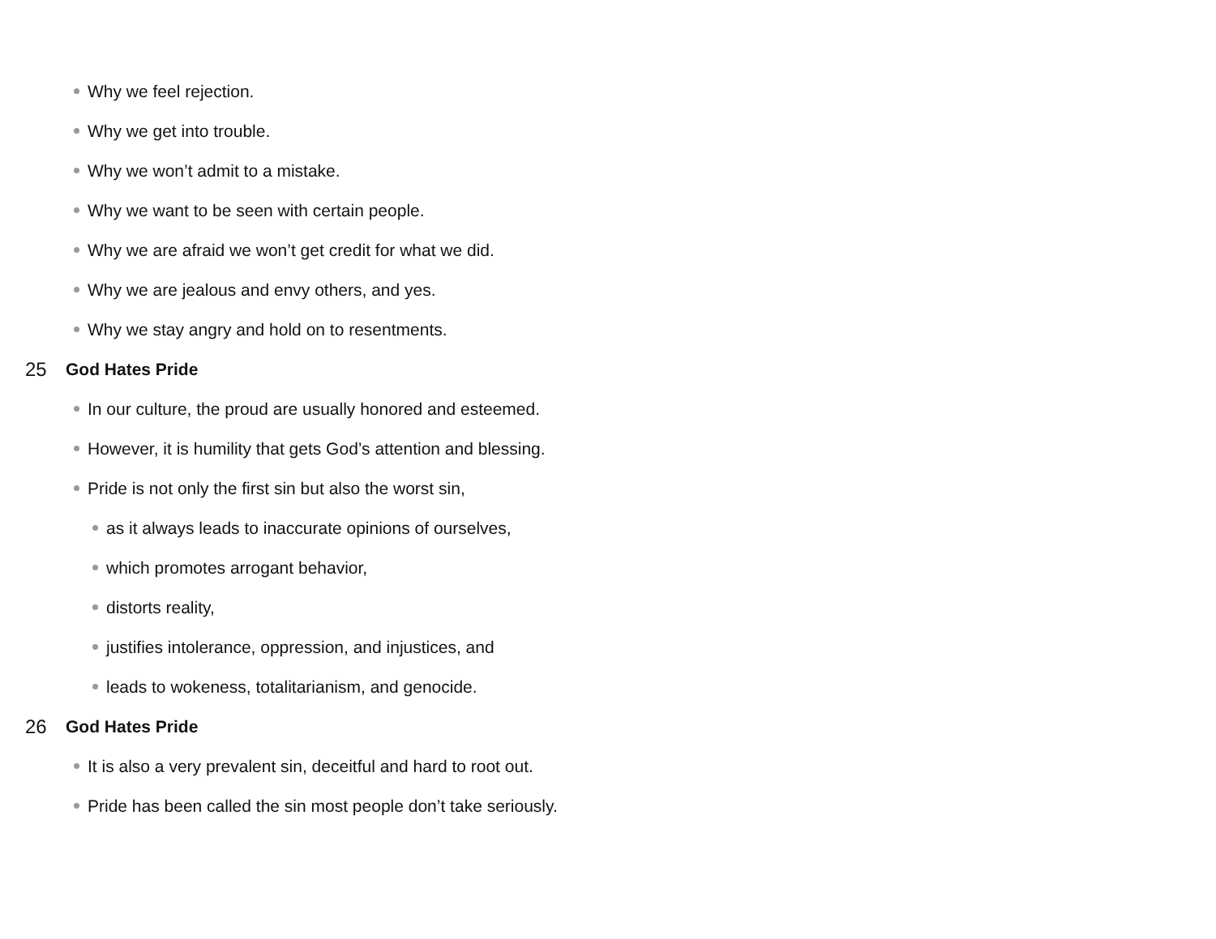Why we feel rejection.
Why we get into trouble.
Why we won’t admit to a mistake.
Why we want to be seen with certain people.
Why we are afraid we won’t get credit for what we did.
Why we are jealous and envy others, and yes.
Why we stay angry and hold on to resentments.
25 God Hates Pride
In our culture, the proud are usually honored and esteemed.
However, it is humility that gets God’s attention and blessing.
Pride is not only the first sin but also the worst sin,
as it always leads to inaccurate opinions of ourselves,
which promotes arrogant behavior,
distorts reality,
justifies intolerance, oppression, and injustices, and
leads to wokeness, totalitarianism, and genocide.
26 God Hates Pride
It is also a very prevalent sin, deceitful and hard to root out.
Pride has been called the sin most people don’t take seriously.